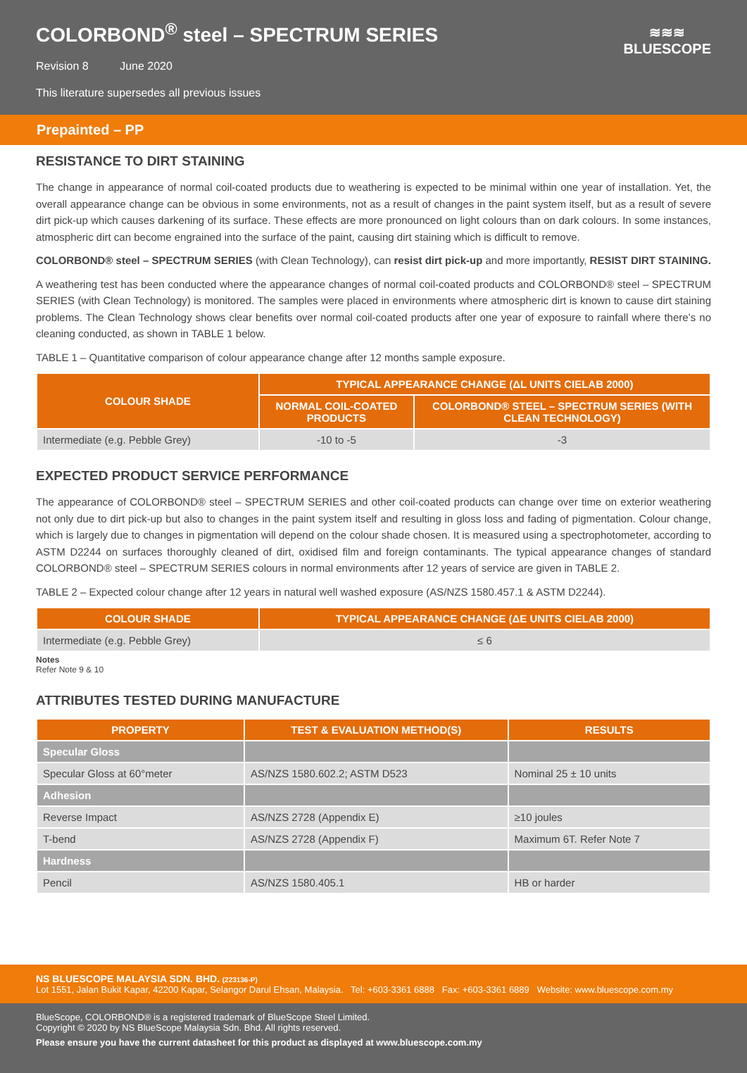COLORBOND<sup>®</sup> steel – SPECTRUM SERIES
Revision 8 June 2020
This literature supersedes all previous issues
≋≋≋
BLUESCOPE
Prepainted – PP
RESISTANCE TO DIRT STAINING
The change in appearance of normal coil-coated products due to weathering is expected to be minimal within one year of installation. Yet, the overall appearance change can be obvious in some environments, not as a result of changes in the paint system itself, but as a result of severe dirt pick-up which causes darkening of its surface. These effects are more pronounced on light colours than on dark colours. In some instances, atmospheric dirt can become engrained into the surface of the paint, causing dirt staining which is difficult to remove.
COLORBOND® steel – SPECTRUM SERIES (with Clean Technology), can resist dirt pick-up and more importantly, RESIST DIRT STAINING.
A weathering test has been conducted where the appearance changes of normal coil-coated products and COLORBOND® steel – SPECTRUM SERIES (with Clean Technology) is monitored. The samples were placed in environments where atmospheric dirt is known to cause dirt staining problems. The Clean Technology shows clear benefits over normal coil-coated products after one year of exposure to rainfall where there’s no cleaning conducted, as shown in TABLE 1 below.
TABLE 1 – Quantitative comparison of colour appearance change after 12 months sample exposure.
| COLOUR SHADE | TYPICAL APPEARANCE CHANGE (ΔL UNITS CIELAB 2000) | |
| --- | --- | --- |
| | NORMAL COIL-COATED PRODUCTS | COLORBOND® STEEL – SPECTRUM SERIES (WITH CLEAN TECHNOLOGY) |
| Intermediate (e.g. Pebble Grey) | -10 to -5 | -3 |
EXPECTED PRODUCT SERVICE PERFORMANCE
The appearance of COLORBOND® steel – SPECTRUM SERIES and other coil-coated products can change over time on exterior weathering not only due to dirt pick-up but also to changes in the paint system itself and resulting in gloss loss and fading of pigmentation. Colour change, which is largely due to changes in pigmentation will depend on the colour shade chosen. It is measured using a spectrophotometer, according to ASTM D2244 on surfaces thoroughly cleaned of dirt, oxidised film and foreign contaminants. The typical appearance changes of standard COLORBOND® steel – SPECTRUM SERIES colours in normal environments after 12 years of service are given in TABLE 2.
TABLE 2 – Expected colour change after 12 years in natural well washed exposure (AS/NZS 1580.457.1 & ASTM D2244).
| COLOUR SHADE | TYPICAL APPEARANCE CHANGE (ΔE UNITS CIELAB 2000) |
| --- | --- |
| Intermediate (e.g. Pebble Grey) | ≤ 6 |
Notes
Refer Note 9 & 10
ATTRIBUTES TESTED DURING MANUFACTURE
| PROPERTY | TEST & EVALUATION METHOD(S) | RESULTS |
| --- | --- | --- |
| Specular Gloss | | |
| Specular Gloss at 60°meter | AS/NZS 1580.602.2; ASTM D523 | Nominal 25 ± 10 units |
| Adhesion | | |
| Reverse Impact | AS/NZS 2728 (Appendix E) | ≥10 joules |
| T-bend | AS/NZS 2728 (Appendix F) | Maximum 6T. Refer Note 7 |
| Hardness | | |
| Pencil | AS/NZS 1580.405.1 | HB or harder |
NS BLUESCOPE MALAYSIA SDN. BHD. (223136-P)
Lot 1551, Jalan Bukit Kapar, 42200 Kapar, Selangor Darul Ehsan, Malaysia. Tel: +603-3361 6888 Fax: +603-3361 6889 Website: www.bluescope.com.my
BlueScope, COLORBOND® is a registered trademark of BlueScope Steel Limited.
Copyright © 2020 by NS BlueScope Malaysia Sdn. Bhd. All rights reserved.
Please ensure you have the current datasheet for this product as displayed at www.bluescope.com.my